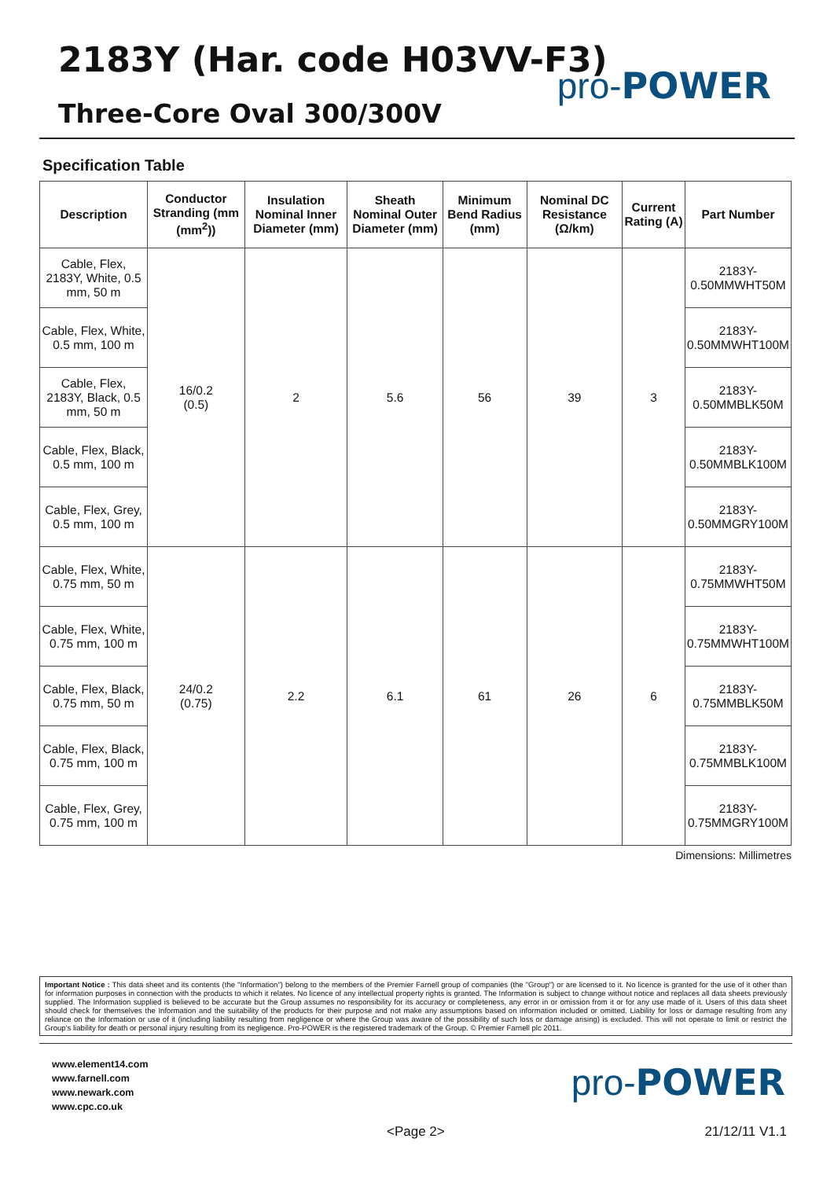2183Y (Har. code H03VV-F3)
Three-Core Oval 300/300V
pro-POWER
Specification Table
| Description | Conductor Stranding (mm (mm<sup>2</sup>)) | Insulation Nominal Inner Diameter (mm) | Sheath Nominal Outer Diameter (mm) | Minimum Bend Radius (mm) | Nominal DC Resistance (Ω/km) | Current Rating (A) | Part Number |
| --- | --- | --- | --- | --- | --- | --- | --- |
| Cable, Flex, 2183Y, White, 0.5 mm, 50 m | 16/0.2 (0.5) | 2 | 5.6 | 56 | 39 | 3 | 2183Y- 0.50MMWHT50M |
| Cable, Flex, White, 0.5 mm, 100 m | | | | | | | 2183Y- 0.50MMWHT100M |
| Cable, Flex, 2183Y, Black, 0.5 mm, 50 m | | | | | | | 2183Y- 0.50MMBLK50M |
| Cable, Flex, Black, 0.5 mm, 100 m | | | | | | | 2183Y- 0.50MMBLK100M |
| Cable, Flex, Grey, 0.5 mm, 100 m | | | | | | | 2183Y- 0.50MMGRY100M |
| Cable, Flex, White, 0.75 mm, 50 m | 24/0.2 (0.75) | 2.2 | 6.1 | 61 | 26 | 6 | 2183Y- 0.75MMWHT50M |
| Cable, Flex, White, 0.75 mm, 100 m | | | | | | | 2183Y- 0.75MMWHT100M |
| Cable, Flex, Black, 0.75 mm, 50 m | | | | | | | 2183Y- 0.75MMBLK50M |
| Cable, Flex, Black, 0.75 mm, 100 m | | | | | | | 2183Y- 0.75MMBLK100M |
| Cable, Flex, Grey, 0.75 mm, 100 m | | | | | | | 2183Y- 0.75MMGRY100M |
Dimensions: Millimetres
Important Notice : This data sheet and its contents (the "Information") belong to the members of the Premier Farnell group of companies (the "Group") or are licensed to it. No licence is granted for the use of it other than for information purposes in connection with the products to which it relates. No licence of any intellectual property rights is granted. The Information is subject to change without notice and replaces all data sheets previously supplied. The Information supplied is believed to be accurate but the Group assumes no responsibility for its accuracy or completeness, any error in or omission from it or for any use made of it. Users of this data sheet should check for themselves the Information and the suitability of the products for their purpose and not make any assumptions based on information included or omitted. Liability for loss or damage resulting from any reliance on the Information or use of it (including liability resulting from negligence or where the Group was aware of the possibility of such loss or damage arising) is excluded. This will not operate to limit or restrict the Group's liability for death or personal injury resulting from its negligence. Pro-POWER is the registered trademark of the Group. © Premier Farnell plc 2011.
www.element14.com
www.farnell.com
www.newark.com
www.cpc.co.uk
pro-POWER
<Page 2> 21/12/11 V1.1